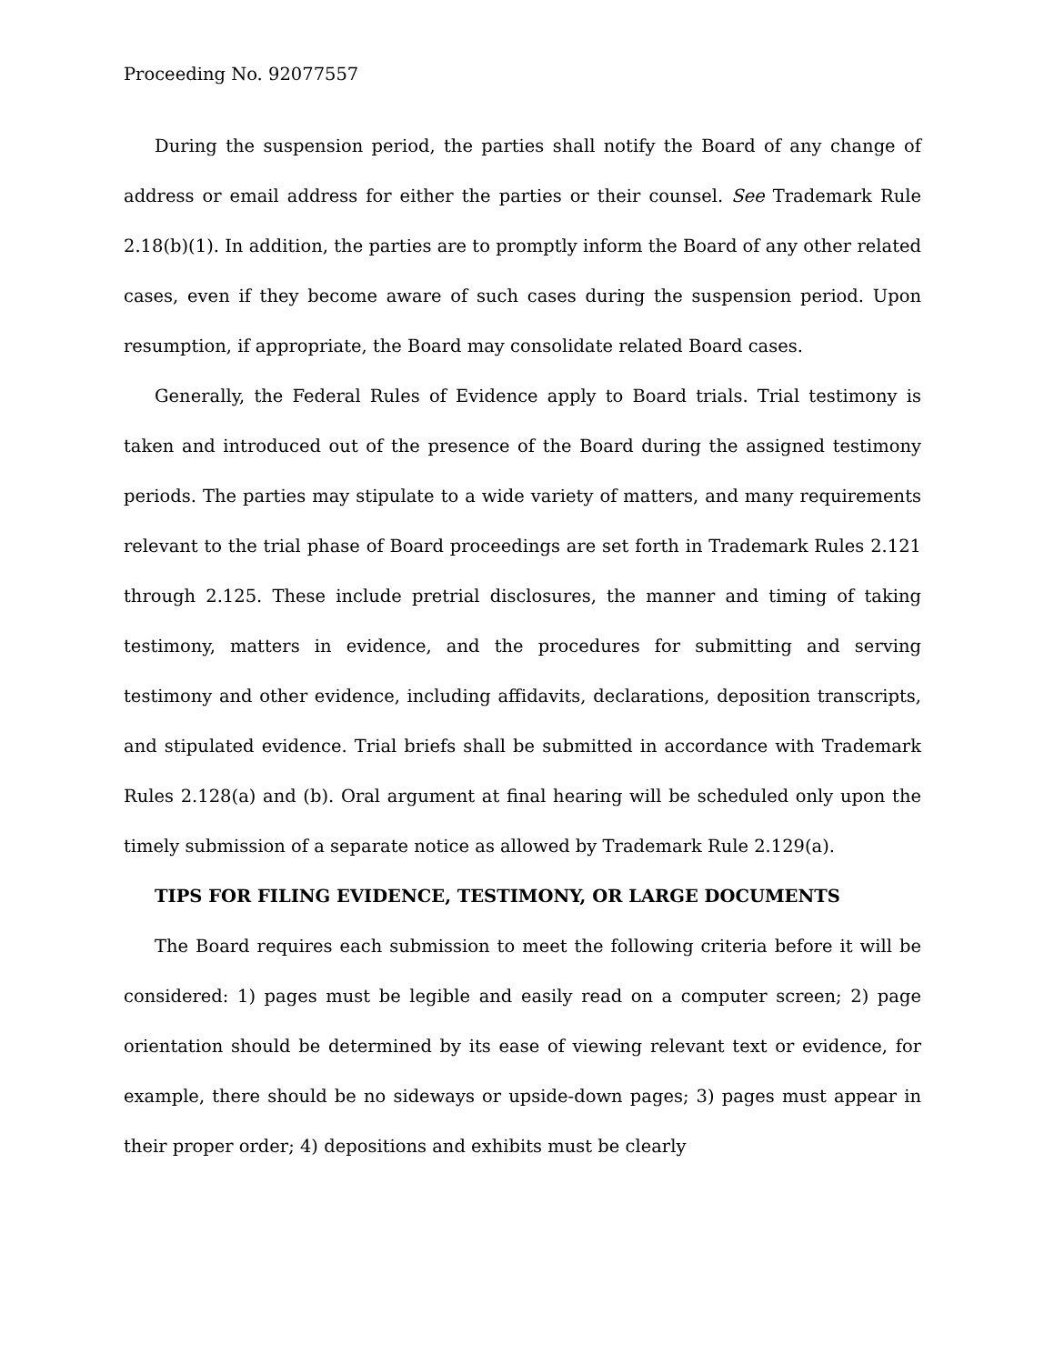Proceeding No. 92077557
During the suspension period, the parties shall notify the Board of any change of address or email address for either the parties or their counsel. See Trademark Rule 2.18(b)(1). In addition, the parties are to promptly inform the Board of any other related cases, even if they become aware of such cases during the suspension period. Upon resumption, if appropriate, the Board may consolidate related Board cases.
Generally, the Federal Rules of Evidence apply to Board trials. Trial testimony is taken and introduced out of the presence of the Board during the assigned testimony periods. The parties may stipulate to a wide variety of matters, and many requirements relevant to the trial phase of Board proceedings are set forth in Trademark Rules 2.121 through 2.125. These include pretrial disclosures, the manner and timing of taking testimony, matters in evidence, and the procedures for submitting and serving testimony and other evidence, including affidavits, declarations, deposition transcripts, and stipulated evidence. Trial briefs shall be submitted in accordance with Trademark Rules 2.128(a) and (b). Oral argument at final hearing will be scheduled only upon the timely submission of a separate notice as allowed by Trademark Rule 2.129(a).
TIPS FOR FILING EVIDENCE, TESTIMONY, OR LARGE DOCUMENTS
The Board requires each submission to meet the following criteria before it will be considered: 1) pages must be legible and easily read on a computer screen; 2) page orientation should be determined by its ease of viewing relevant text or evidence, for example, there should be no sideways or upside-down pages; 3) pages must appear in their proper order; 4) depositions and exhibits must be clearly